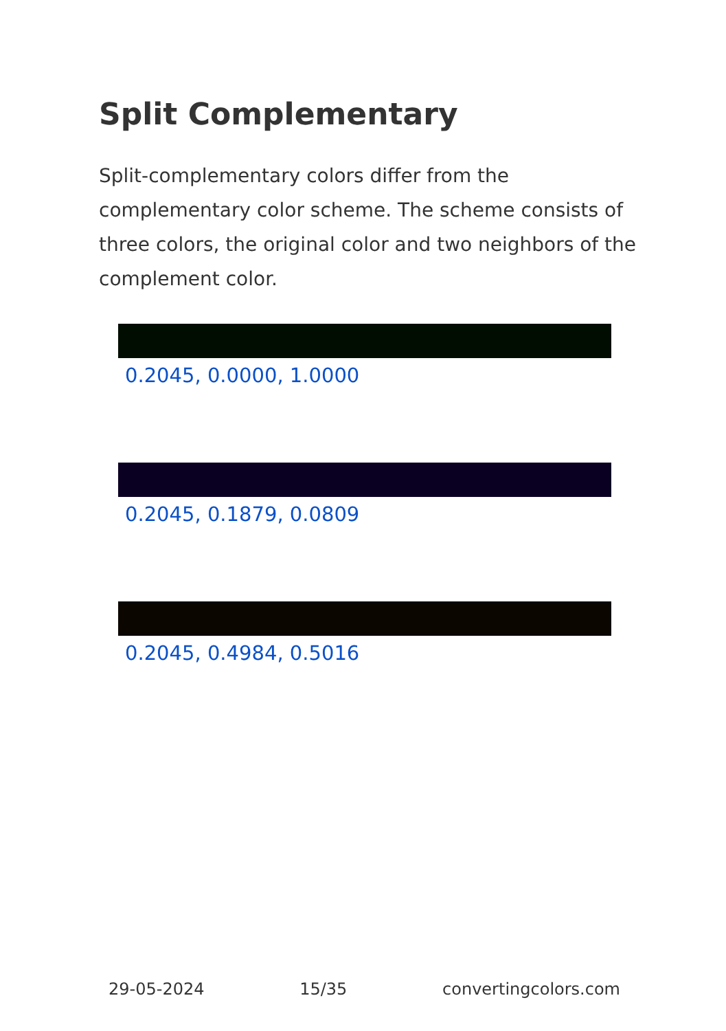Split Complementary
Split-complementary colors differ from the complementary color scheme. The scheme consists of three colors, the original color and two neighbors of the complement color.
0.2045, 0.0000, 1.0000
0.2045, 0.1879, 0.0809
0.2045, 0.4984, 0.5016
29-05-2024 15/35 convertingcolors.com